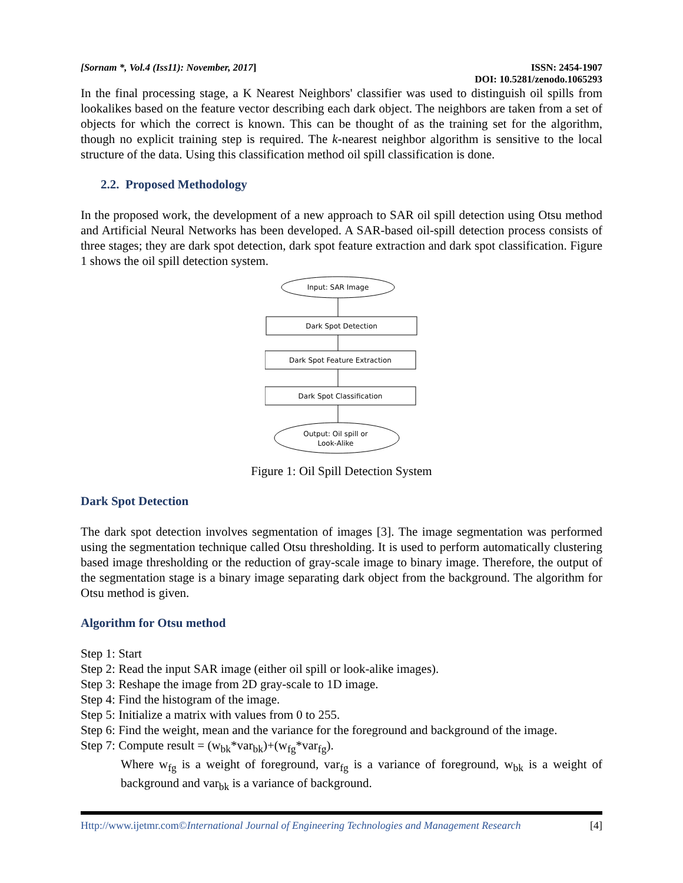[Sornam *, Vol.4 (Iss11): November, 2017] ISSN: 2454-1907
DOI: 10.5281/zenodo.1065293
In the final processing stage, a K Nearest Neighbors' classifier was used to distinguish oil spills from lookalikes based on the feature vector describing each dark object. The neighbors are taken from a set of objects for which the correct is known. This can be thought of as the training set for the algorithm, though no explicit training step is required. The k-nearest neighbor algorithm is sensitive to the local structure of the data. Using this classification method oil spill classification is done.
2.2. Proposed Methodology
In the proposed work, the development of a new approach to SAR oil spill detection using Otsu method and Artificial Neural Networks has been developed. A SAR-based oil-spill detection process consists of three stages; they are dark spot detection, dark spot feature extraction and dark spot classification. Figure 1 shows the oil spill detection system.
Input: SAR Image
Dark Spot Detection
Dark Spot Feature Extraction
Dark Spot Classification
Output: Oil spill or
Look-Alike
Figure 1: Oil Spill Detection System
Dark Spot Detection
The dark spot detection involves segmentation of images [3]. The image segmentation was performed using the segmentation technique called Otsu thresholding. It is used to perform automatically clustering based image thresholding or the reduction of gray-scale image to binary image. Therefore, the output of the segmentation stage is a binary image separating dark object from the background. The algorithm for Otsu method is given.
Algorithm for Otsu method
Step 1: Start
Step 2: Read the input SAR image (either oil spill or look-alike images).
Step 3: Reshape the image from 2D gray-scale to 1D image.
Step 4: Find the histogram of the image.
Step 5: Initialize a matrix with values from 0 to 255.
Step 6: Find the weight, mean and the variance for the foreground and background of the image.
Step 7: Compute result = (w<sub>bk</sub>*var<sub>bk</sub>)+(w<sub>fg</sub>*var<sub>fg</sub>).
Where w<sub>fg</sub> is a weight of foreground, var<sub>fg</sub> is a variance of foreground, w<sub>bk</sub> is a weight of background and var<sub>bk</sub> is a variance of background.
Http://www.ijetmr.com©International Journal of Engineering Technologies and Management Research [4]